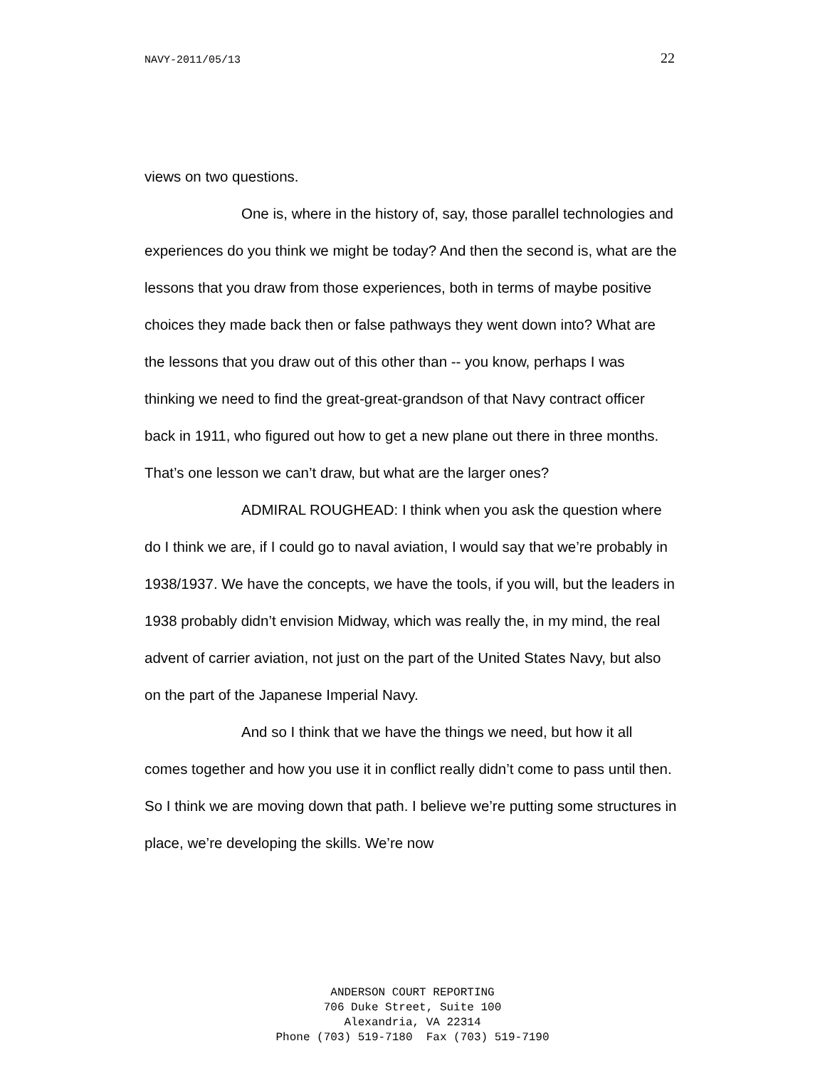NAVY-2011/05/13 22
views on two questions.
One is, where in the history of, say, those parallel technologies and experiences do you think we might be today? And then the second is, what are the lessons that you draw from those experiences, both in terms of maybe positive choices they made back then or false pathways they went down into? What are the lessons that you draw out of this other than -- you know, perhaps I was thinking we need to find the great-great-grandson of that Navy contract officer back in 1911, who figured out how to get a new plane out there in three months. That’s one lesson we can’t draw, but what are the larger ones?
ADMIRAL ROUGHEAD: I think when you ask the question where do I think we are, if I could go to naval aviation, I would say that we’re probably in 1938/1937. We have the concepts, we have the tools, if you will, but the leaders in 1938 probably didn’t envision Midway, which was really the, in my mind, the real advent of carrier aviation, not just on the part of the United States Navy, but also on the part of the Japanese Imperial Navy.
And so I think that we have the things we need, but how it all comes together and how you use it in conflict really didn’t come to pass until then. So I think we are moving down that path. I believe we’re putting some structures in place, we’re developing the skills. We’re now
ANDERSON COURT REPORTING
706 Duke Street, Suite 100
Alexandria, VA 22314
Phone (703) 519-7180 Fax (703) 519-7190